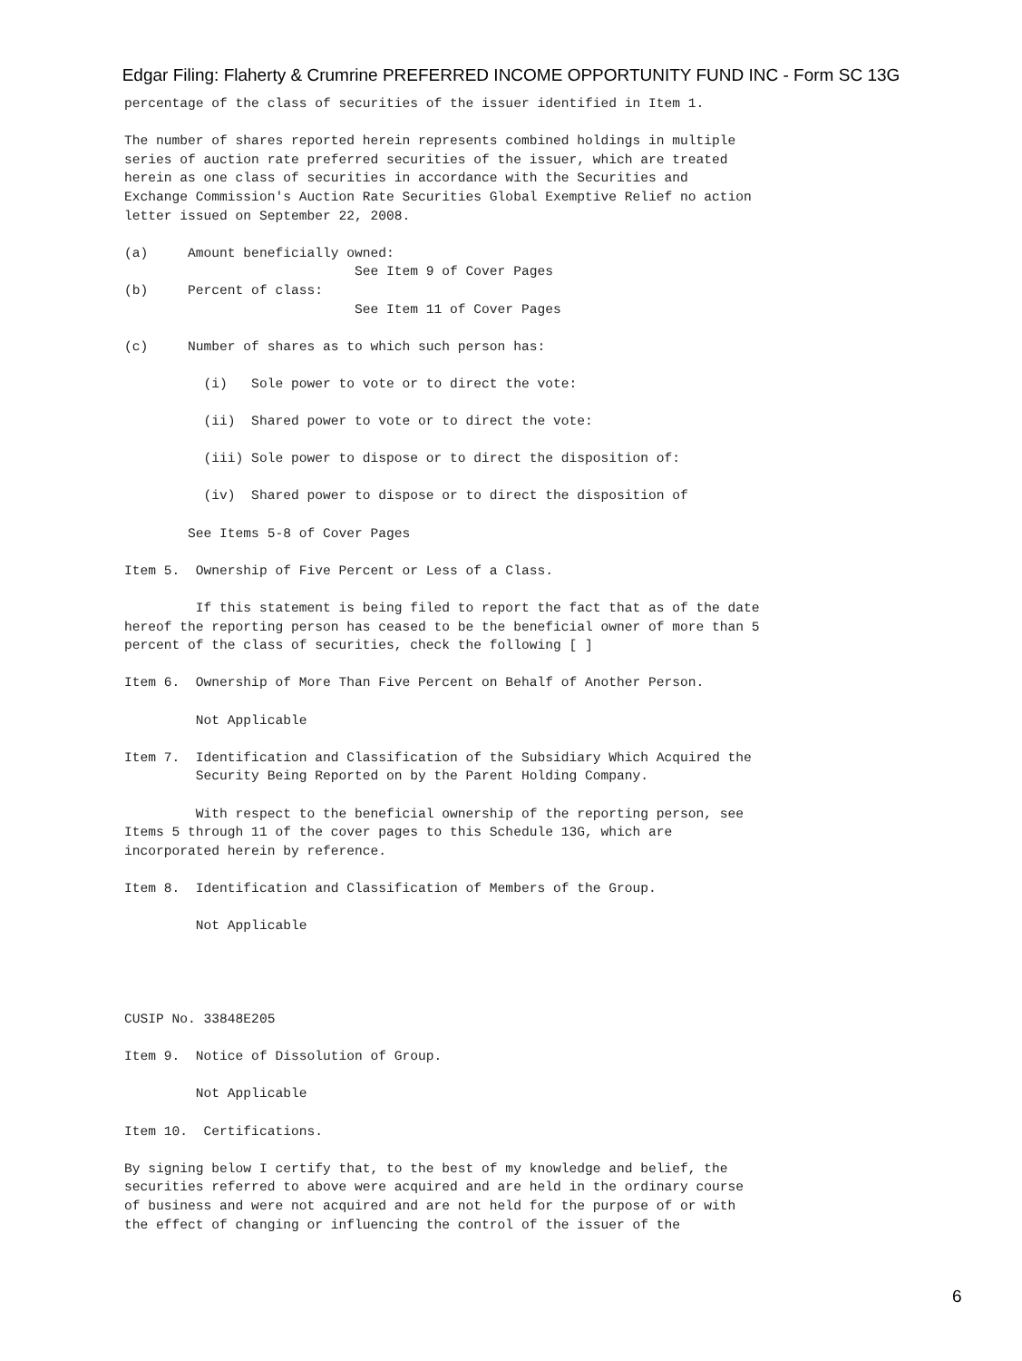Edgar Filing: Flaherty & Crumrine PREFERRED INCOME OPPORTUNITY FUND INC - Form SC 13G
percentage of the class of securities of the issuer identified in Item 1.

The number of shares reported herein represents combined holdings in multiple
series of auction rate preferred securities of the issuer, which are treated
herein as one class of securities in accordance with the Securities and
Exchange Commission's Auction Rate Securities Global Exemptive Relief no action
letter issued on September 22, 2008.

(a)     Amount beneficially owned:
                             See Item 9 of Cover Pages
(b)     Percent of class:
                             See Item 11 of Cover Pages

(c)     Number of shares as to which such person has:

          (i)   Sole power to vote or to direct the vote:

          (ii)  Shared power to vote or to direct the vote:

          (iii) Sole power to dispose or to direct the disposition of:

          (iv)  Shared power to dispose or to direct the disposition of

        See Items 5-8 of Cover Pages

Item 5.  Ownership of Five Percent or Less of a Class.

         If this statement is being filed to report the fact that as of the date
hereof the reporting person has ceased to be the beneficial owner of more than 5
percent of the class of securities, check the following [ ]

Item 6.  Ownership of More Than Five Percent on Behalf of Another Person.

         Not Applicable

Item 7.  Identification and Classification of the Subsidiary Which Acquired the
         Security Being Reported on by the Parent Holding Company.

         With respect to the beneficial ownership of the reporting person, see
Items 5 through 11 of the cover pages to this Schedule 13G, which are
incorporated herein by reference.

Item 8.  Identification and Classification of Members of the Group.

         Not Applicable




CUSIP No. 33848E205

Item 9.  Notice of Dissolution of Group.

         Not Applicable

Item 10.  Certifications.

By signing below I certify that, to the best of my knowledge and belief, the
securities referred to above were acquired and are held in the ordinary course
of business and were not acquired and are not held for the purpose of or with
the effect of changing or influencing the control of the issuer of the
6